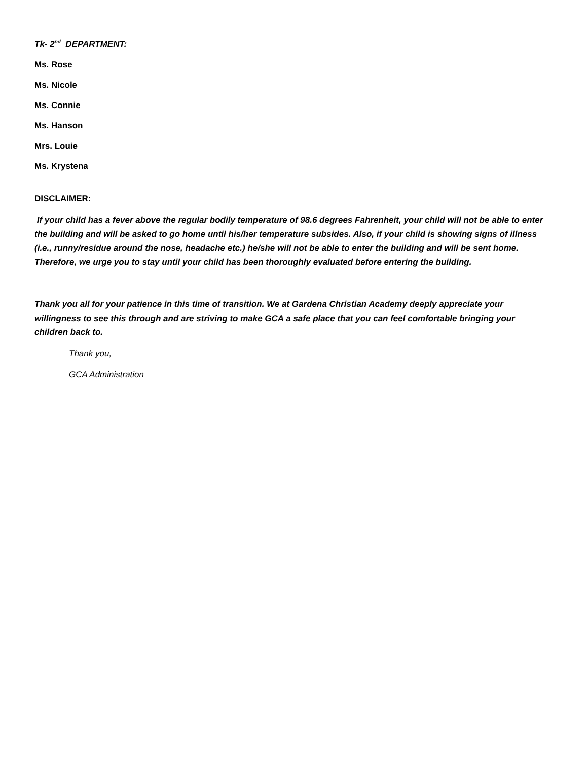Tk- 2<sup>nd</sup> DEPARTMENT:
Ms. Rose
Ms. Nicole
Ms. Connie
Ms. Hanson
Mrs. Louie
Ms. Krystena
DISCLAIMER:
If your child has a fever above the regular bodily temperature of 98.6 degrees Fahrenheit, your child will not be able to enter the building and will be asked to go home until his/her temperature subsides. Also, if your child is showing signs of illness (i.e., runny/residue around the nose, headache etc.) he/she will not be able to enter the building and will be sent home. Therefore, we urge you to stay until your child has been thoroughly evaluated before entering the building.
Thank you all for your patience in this time of transition. We at Gardena Christian Academy deeply appreciate your willingness to see this through and are striving to make GCA a safe place that you can feel comfortable bringing your children back to.
Thank you,
GCA Administration